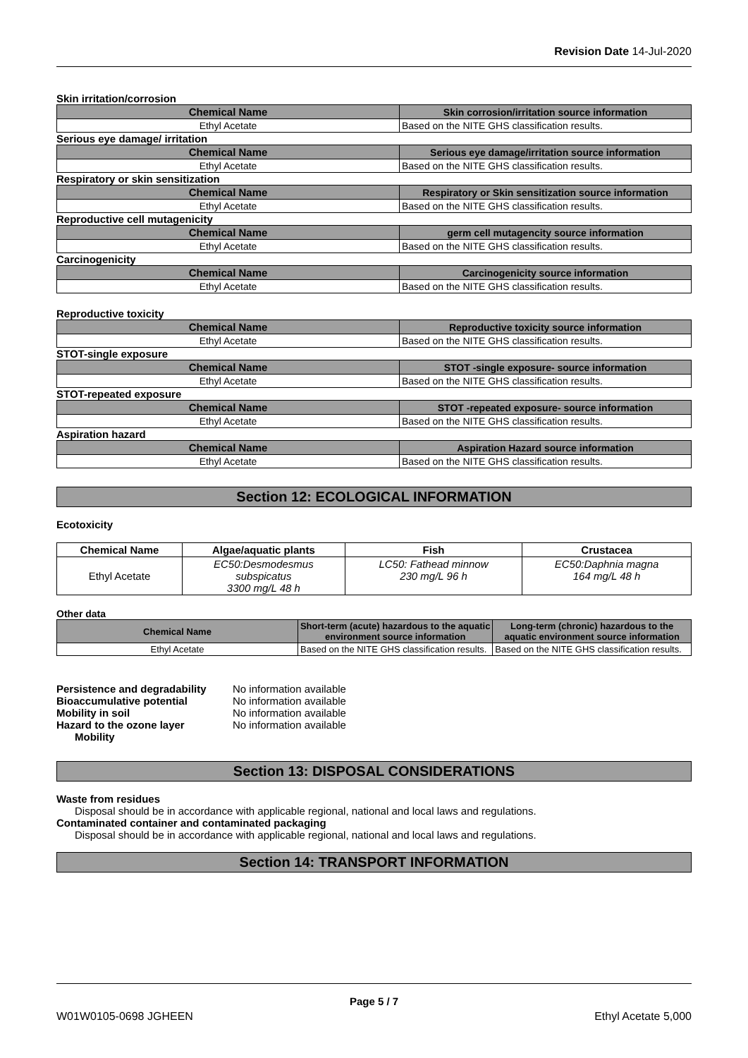Revision Date 14-Jul-2020
Skin irritation/corrosion
| Chemical Name | Skin corrosion/irritation source information |
| --- | --- |
| Ethyl Acetate | Based on the NITE GHS classification results. |
Serious eye damage/ irritation
| Chemical Name | Serious eye damage/irritation source information |
| --- | --- |
| Ethyl Acetate | Based on the NITE GHS classification results. |
Respiratory or skin sensitization
| Chemical Name | Respiratory or Skin sensitization source information |
| --- | --- |
| Ethyl Acetate | Based on the NITE GHS classification results. |
Reproductive cell mutagenicity
| Chemical Name | germ cell mutagencity source information |
| --- | --- |
| Ethyl Acetate | Based on the NITE GHS classification results. |
Carcinogenicity
| Chemical Name | Carcinogenicity source information |
| --- | --- |
| Ethyl Acetate | Based on the NITE GHS classification results. |
Reproductive toxicity
| Chemical Name | Reproductive toxicity source information |
| --- | --- |
| Ethyl Acetate | Based on the NITE GHS classification results. |
STOT-single exposure
| Chemical Name | STOT -single exposure- source information |
| --- | --- |
| Ethyl Acetate | Based on the NITE GHS classification results. |
STOT-repeated exposure
| Chemical Name | STOT -repeated exposure- source information |
| --- | --- |
| Ethyl Acetate | Based on the NITE GHS classification results. |
Aspiration hazard
| Chemical Name | Aspiration Hazard source information |
| --- | --- |
| Ethyl Acetate | Based on the NITE GHS classification results. |
Section 12: ECOLOGICAL INFORMATION
Ecotoxicity
| Chemical Name | Algae/aquatic plants | Fish | Crustacea |
| --- | --- | --- | --- |
| Ethyl Acetate | EC50:Desmodesmus subspicatus 3300 mg/L 48 h | LC50: Fathead minnow 230 mg/L 96 h | EC50:Daphnia magna 164 mg/L 48 h |
Other data
| Chemical Name | Short-term (acute) hazardous to the aquatic environment source information | Long-term (chronic) hazardous to the aquatic environment source information |
| --- | --- | --- |
| Ethyl Acetate | Based on the NITE GHS classification results. | Based on the NITE GHS classification results. |
Persistence and degradability No information available
Bioaccumulative potential No information available
Mobility in soil No information available
Hazard to the ozone layer No information available
Mobility
Section 13: DISPOSAL CONSIDERATIONS
Waste from residues
Disposal should be in accordance with applicable regional, national and local laws and regulations.
Contaminated container and contaminated packaging
Disposal should be in accordance with applicable regional, national and local laws and regulations.
Section 14: TRANSPORT INFORMATION
Page 5 / 7
W01W0105-0698 JGHEEN Ethyl Acetate 5,000